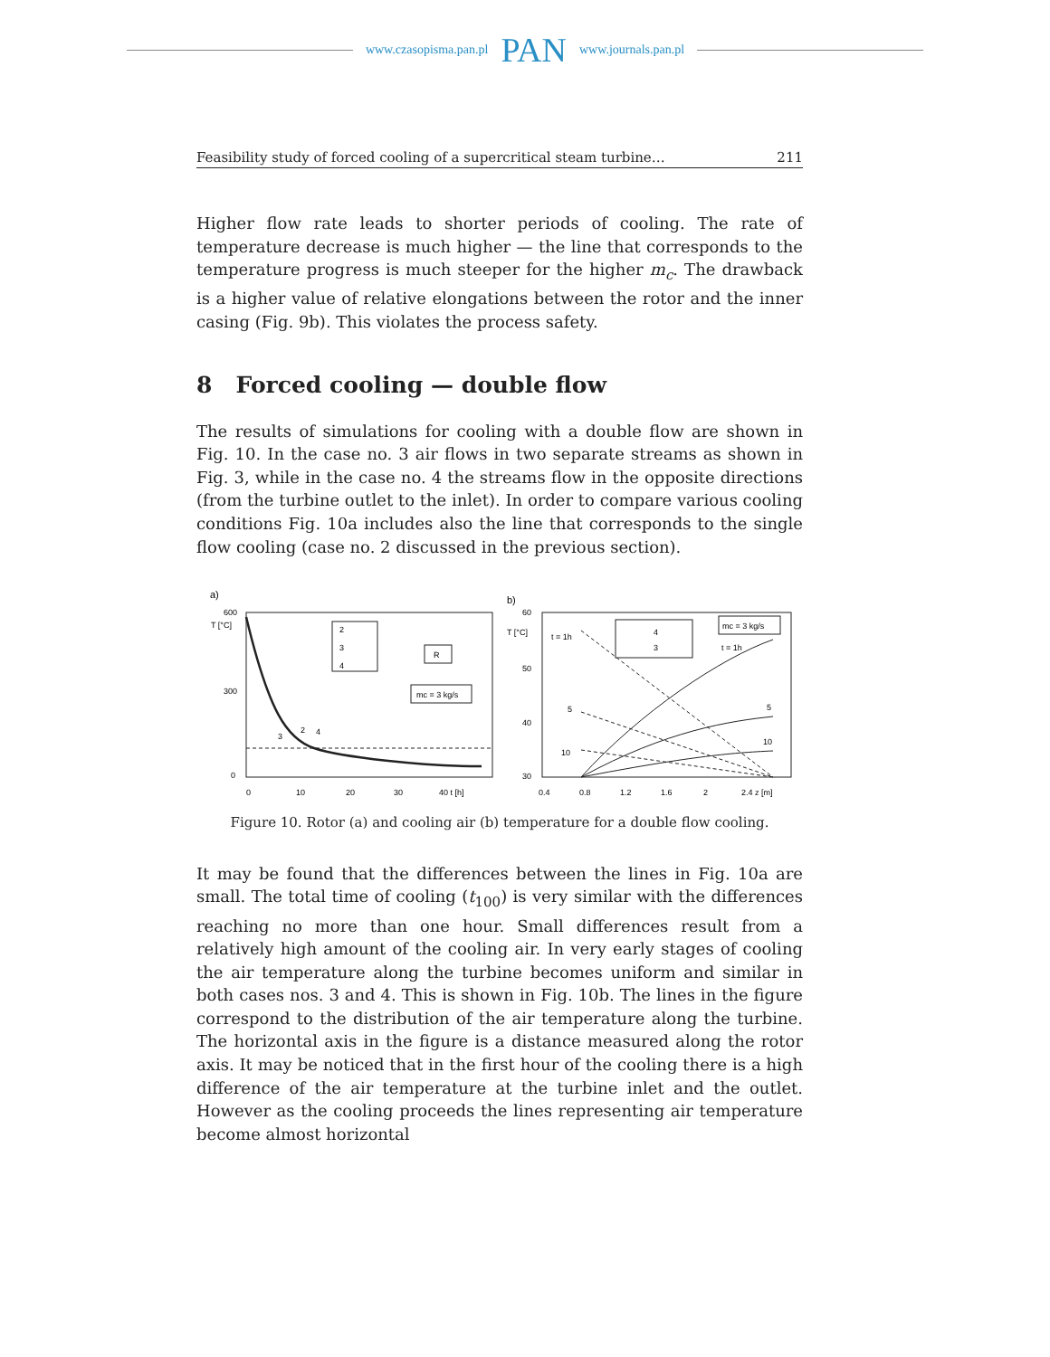www.czasopisma.pan.pl PAN www.journals.pan.pl
Feasibility study of forced cooling of a supercritical steam turbine… 211
Higher flow rate leads to shorter periods of cooling. The rate of temperature decrease is much higher — the line that corresponds to the temperature progress is much steeper for the higher m<sub>c</sub>. The drawback is a higher value of relative elongations between the rotor and the inner casing (Fig. 9b). This violates the process safety.
8 Forced cooling — double flow
The results of simulations for cooling with a double flow are shown in Fig. 10. In the case no. 3 air flows in two separate streams as shown in Fig. 3, while in the case no. 4 the streams flow in the opposite directions (from the turbine outlet to the inlet). In order to compare various cooling conditions Fig. 10a includes also the line that corresponds to the single flow cooling (case no. 2 discussed in the previous section).
a)
T [°C]
600
300
0
0
10
20
30
40 t [h]
3
2
4
2
3
4
R
mc = 3 kg/s
b)
T [°C]
60
50
40
30
0.4
0.8
1.2
1.6
2
2.4 z [m]
t = 1h
5
10
5
10
t = 1h
4
3
mc = 3 kg/s
Figure 10. Rotor (a) and cooling air (b) temperature for a double flow cooling.
It may be found that the differences between the lines in Fig. 10a are small. The total time of cooling (t<sub>100</sub>) is very similar with the differences reaching no more than one hour. Small differences result from a relatively high amount of the cooling air. In very early stages of cooling the air temperature along the turbine becomes uniform and similar in both cases nos. 3 and 4. This is shown in Fig. 10b. The lines in the figure correspond to the distribution of the air temperature along the turbine. The horizontal axis in the figure is a distance measured along the rotor axis. It may be noticed that in the first hour of the cooling there is a high difference of the air temperature at the turbine inlet and the outlet. However as the cooling proceeds the lines representing air temperature become almost horizontal